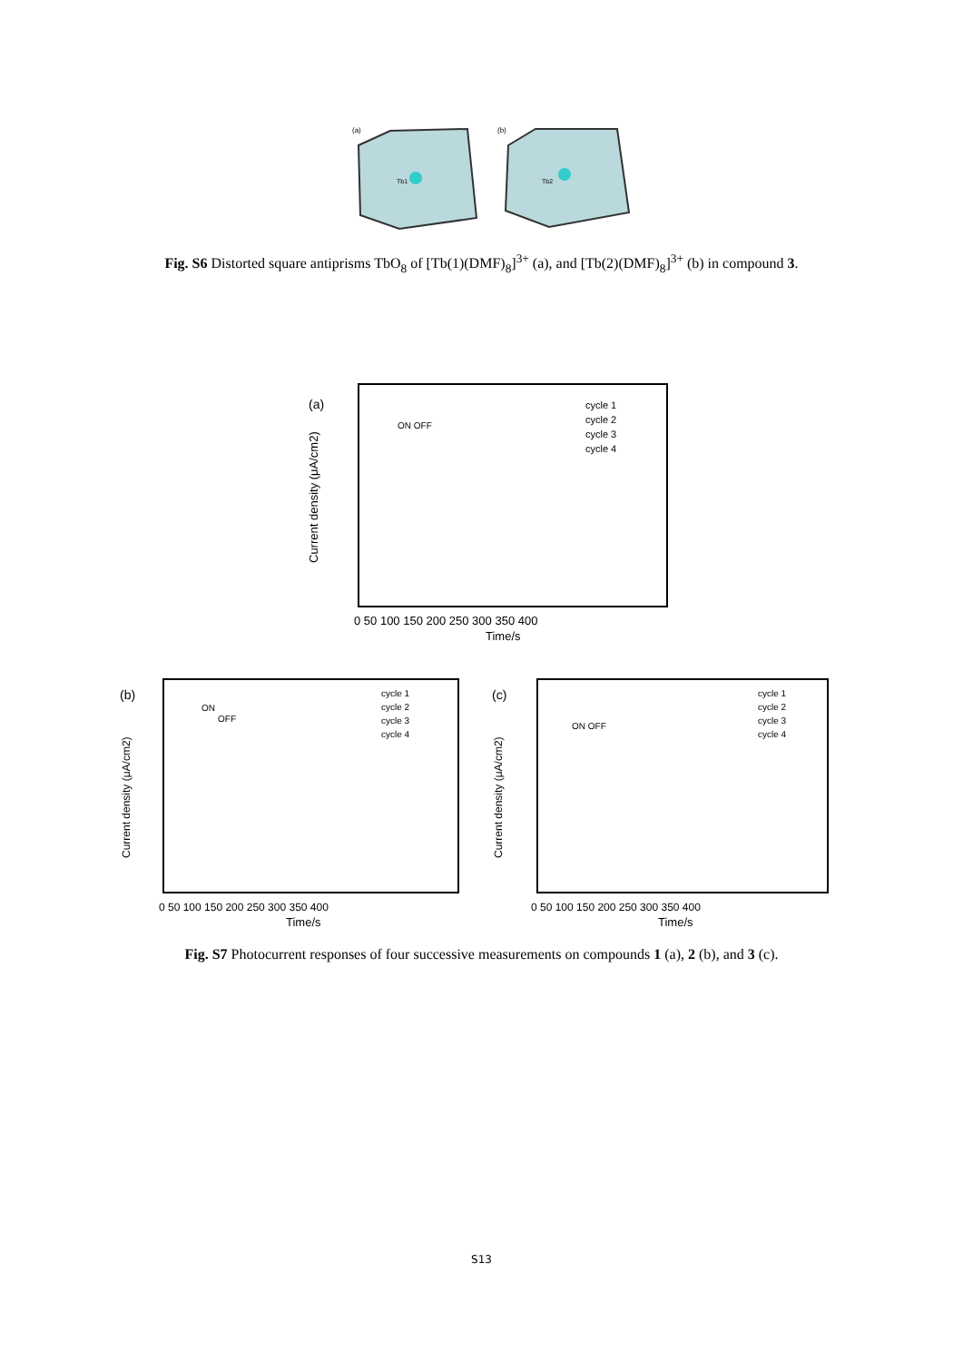(a)
(b)
Tb1
Tb2
Fig. S6 Distorted square antiprisms TbO<sub>8</sub> of [Tb(1)(DMF)<sub>8</sub>]<sup>3+</sup> (a), and [Tb(2)(DMF)<sub>8</sub>]<sup>3+</sup> (b) in compound 3.
(a)
Current density (μA/cm2)
Time/s
0 50 100 150 200 250 300 350 400
cycle 1
cycle 2
cycle 3
cycle 4
ON OFF
(b)
Current density (μA/cm2)
Time/s
0 50 100 150 200 250 300 350 400
cycle 1
cycle 2
cycle 3
cycle 4
ON
OFF
(c)
Current density (μA/cm2)
Time/s
0 50 100 150 200 250 300 350 400
cycle 1
cycle 2
cycle 3
cycle 4
ON OFF
Fig. S7 Photocurrent responses of four successive measurements on compounds 1 (a), 2 (b), and 3 (c).
S13